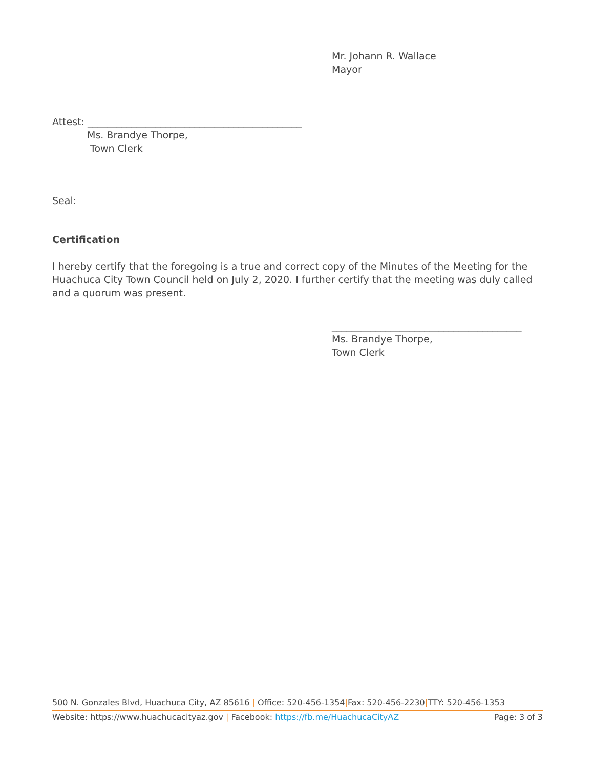Mr. Johann R. Wallace
Mayor
Attest: ____________________________________________
Ms. Brandye Thorpe,
Town Clerk
Seal:
Certification
I hereby certify that the foregoing is a true and correct copy of the Minutes of the Meeting for the Huachuca City Town Council held on July 2, 2020. I further certify that the meeting was duly called and a quorum was present.
_______________________________________
Ms. Brandye Thorpe,
Town Clerk
500 N. Gonzales Blvd, Huachuca City, AZ 85616 | Office: 520-456-1354|Fax: 520-456-2230|TTY: 520-456-1353
Website: https://www.huachucacityaz.gov | Facebook: https://fb.me/HuachucaCityAZ Page: 3 of 3